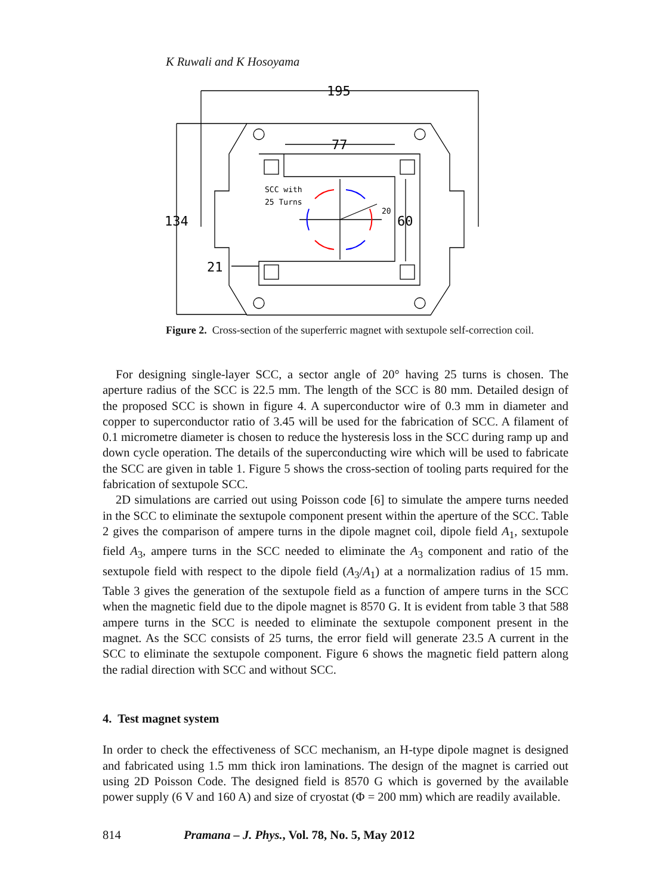K Ruwali and K Hosoyama
195
77
134
60
21
SCC with
25 Turns
20
Figure 2. Cross-section of the superferric magnet with sextupole self-correction coil.
For designing single-layer SCC, a sector angle of 20° having 25 turns is chosen. The aperture radius of the SCC is 22.5 mm. The length of the SCC is 80 mm. Detailed design of the proposed SCC is shown in figure 4. A superconductor wire of 0.3 mm in diameter and copper to superconductor ratio of 3.45 will be used for the fabrication of SCC. A filament of 0.1 micrometre diameter is chosen to reduce the hysteresis loss in the SCC during ramp up and down cycle operation. The details of the superconducting wire which will be used to fabricate the SCC are given in table 1. Figure 5 shows the cross-section of tooling parts required for the fabrication of sextupole SCC.
2D simulations are carried out using Poisson code [6] to simulate the ampere turns needed in the SCC to eliminate the sextupole component present within the aperture of the SCC. Table 2 gives the comparison of ampere turns in the dipole magnet coil, dipole field A<sub>1</sub>, sextupole field A<sub>3</sub>, ampere turns in the SCC needed to eliminate the A<sub>3</sub> component and ratio of the sextupole field with respect to the dipole field (A<sub>3</sub>/A<sub>1</sub>) at a normalization radius of 15 mm. Table 3 gives the generation of the sextupole field as a function of ampere turns in the SCC when the magnetic field due to the dipole magnet is 8570 G. It is evident from table 3 that 588 ampere turns in the SCC is needed to eliminate the sextupole component present in the magnet. As the SCC consists of 25 turns, the error field will generate 23.5 A current in the SCC to eliminate the sextupole component. Figure 6 shows the magnetic field pattern along the radial direction with SCC and without SCC.
4. Test magnet system
In order to check the effectiveness of SCC mechanism, an H-type dipole magnet is designed and fabricated using 1.5 mm thick iron laminations. The design of the magnet is carried out using 2D Poisson Code. The designed field is 8570 G which is governed by the available power supply (6 V and 160 A) and size of cryostat (Φ = 200 mm) which are readily available.
814 Pramana – J. Phys., Vol. 78, No. 5, May 2012